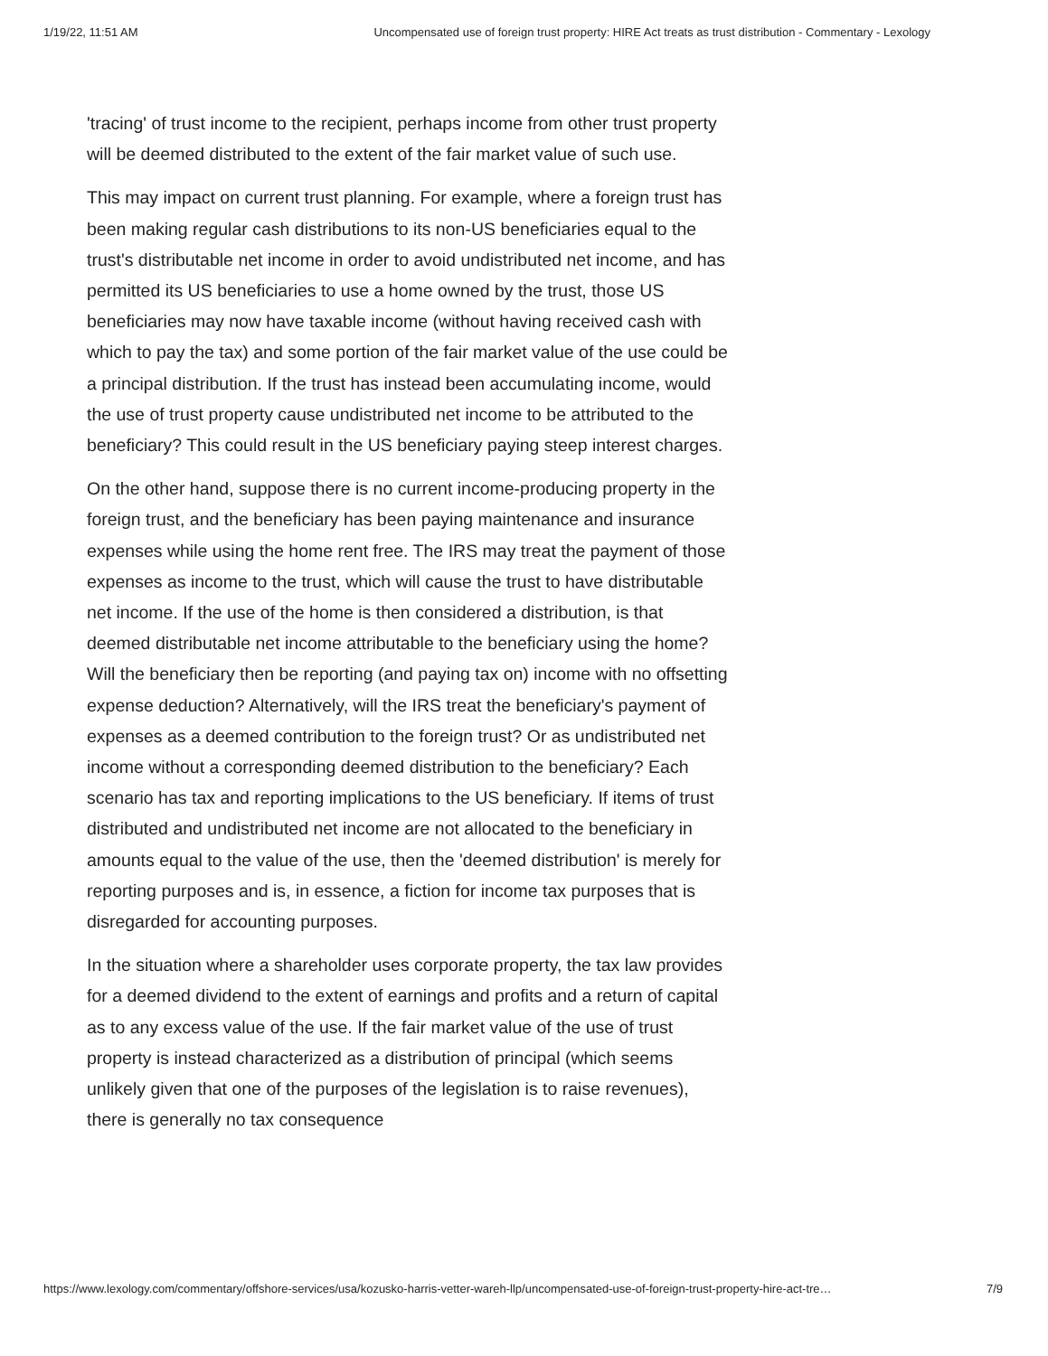1/19/22, 11:51 AM Uncompensated use of foreign trust property: HIRE Act treats as trust distribution - Commentary - Lexology
'tracing' of trust income to the recipient, perhaps income from other trust property will be deemed distributed to the extent of the fair market value of such use.
This may impact on current trust planning. For example, where a foreign trust has been making regular cash distributions to its non-US beneficiaries equal to the trust's distributable net income in order to avoid undistributed net income, and has permitted its US beneficiaries to use a home owned by the trust, those US beneficiaries may now have taxable income (without having received cash with which to pay the tax) and some portion of the fair market value of the use could be a principal distribution. If the trust has instead been accumulating income, would the use of trust property cause undistributed net income to be attributed to the beneficiary? This could result in the US beneficiary paying steep interest charges.
On the other hand, suppose there is no current income-producing property in the foreign trust, and the beneficiary has been paying maintenance and insurance expenses while using the home rent free. The IRS may treat the payment of those expenses as income to the trust, which will cause the trust to have distributable net income. If the use of the home is then considered a distribution, is that deemed distributable net income attributable to the beneficiary using the home? Will the beneficiary then be reporting (and paying tax on) income with no offsetting expense deduction? Alternatively, will the IRS treat the beneficiary's payment of expenses as a deemed contribution to the foreign trust? Or as undistributed net income without a corresponding deemed distribution to the beneficiary? Each scenario has tax and reporting implications to the US beneficiary. If items of trust distributed and undistributed net income are not allocated to the beneficiary in amounts equal to the value of the use, then the 'deemed distribution' is merely for reporting purposes and is, in essence, a fiction for income tax purposes that is disregarded for accounting purposes.
In the situation where a shareholder uses corporate property, the tax law provides for a deemed dividend to the extent of earnings and profits and a return of capital as to any excess value of the use. If the fair market value of the use of trust property is instead characterized as a distribution of principal (which seems unlikely given that one of the purposes of the legislation is to raise revenues), there is generally no tax consequence
https://www.lexology.com/commentary/offshore-services/usa/kozusko-harris-vetter-wareh-llp/uncompensated-use-of-foreign-trust-property-hire-act-tre… 7/9